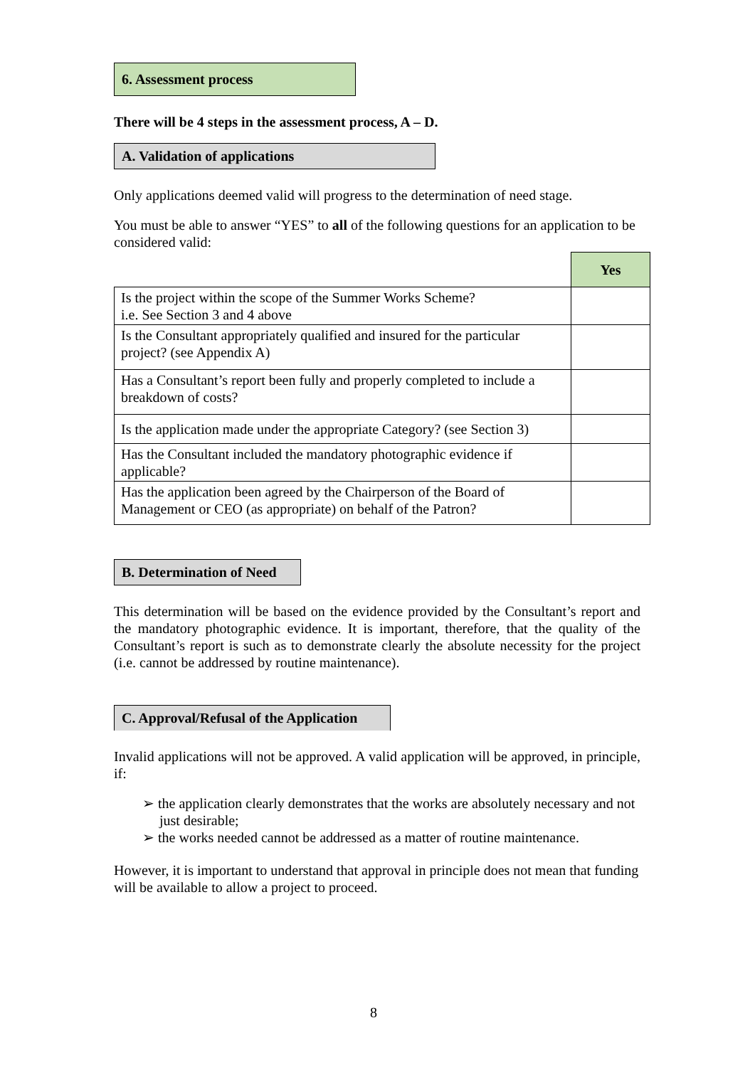6. Assessment process
There will be 4 steps in the assessment process, A – D.
A. Validation of applications
Only applications deemed valid will progress to the determination of need stage.
You must be able to answer “YES” to all of the following questions for an application to be considered valid:
| | Yes |
| Is the project within the scope of the Summer Works Scheme? i.e. See Section 3 and 4 above | |
| Is the Consultant appropriately qualified and insured for the particular project? (see Appendix A) | |
| Has a Consultant’s report been fully and properly completed to include a breakdown of costs? | |
| Is the application made under the appropriate Category? (see Section 3) | |
| Has the Consultant included the mandatory photographic evidence if applicable? | |
| Has the application been agreed by the Chairperson of the Board of Management or CEO (as appropriate) on behalf of the Patron? | |
B. Determination of Need
This determination will be based on the evidence provided by the Consultant’s report and the mandatory photographic evidence. It is important, therefore, that the quality of the Consultant’s report is such as to demonstrate clearly the absolute necessity for the project (i.e. cannot be addressed by routine maintenance).
C. Approval/Refusal of the Application
Invalid applications will not be approved. A valid application will be approved, in principle, if:
➢ the application clearly demonstrates that the works are absolutely necessary and not just desirable;
➢ the works needed cannot be addressed as a matter of routine maintenance.
However, it is important to understand that approval in principle does not mean that funding will be available to allow a project to proceed.
8